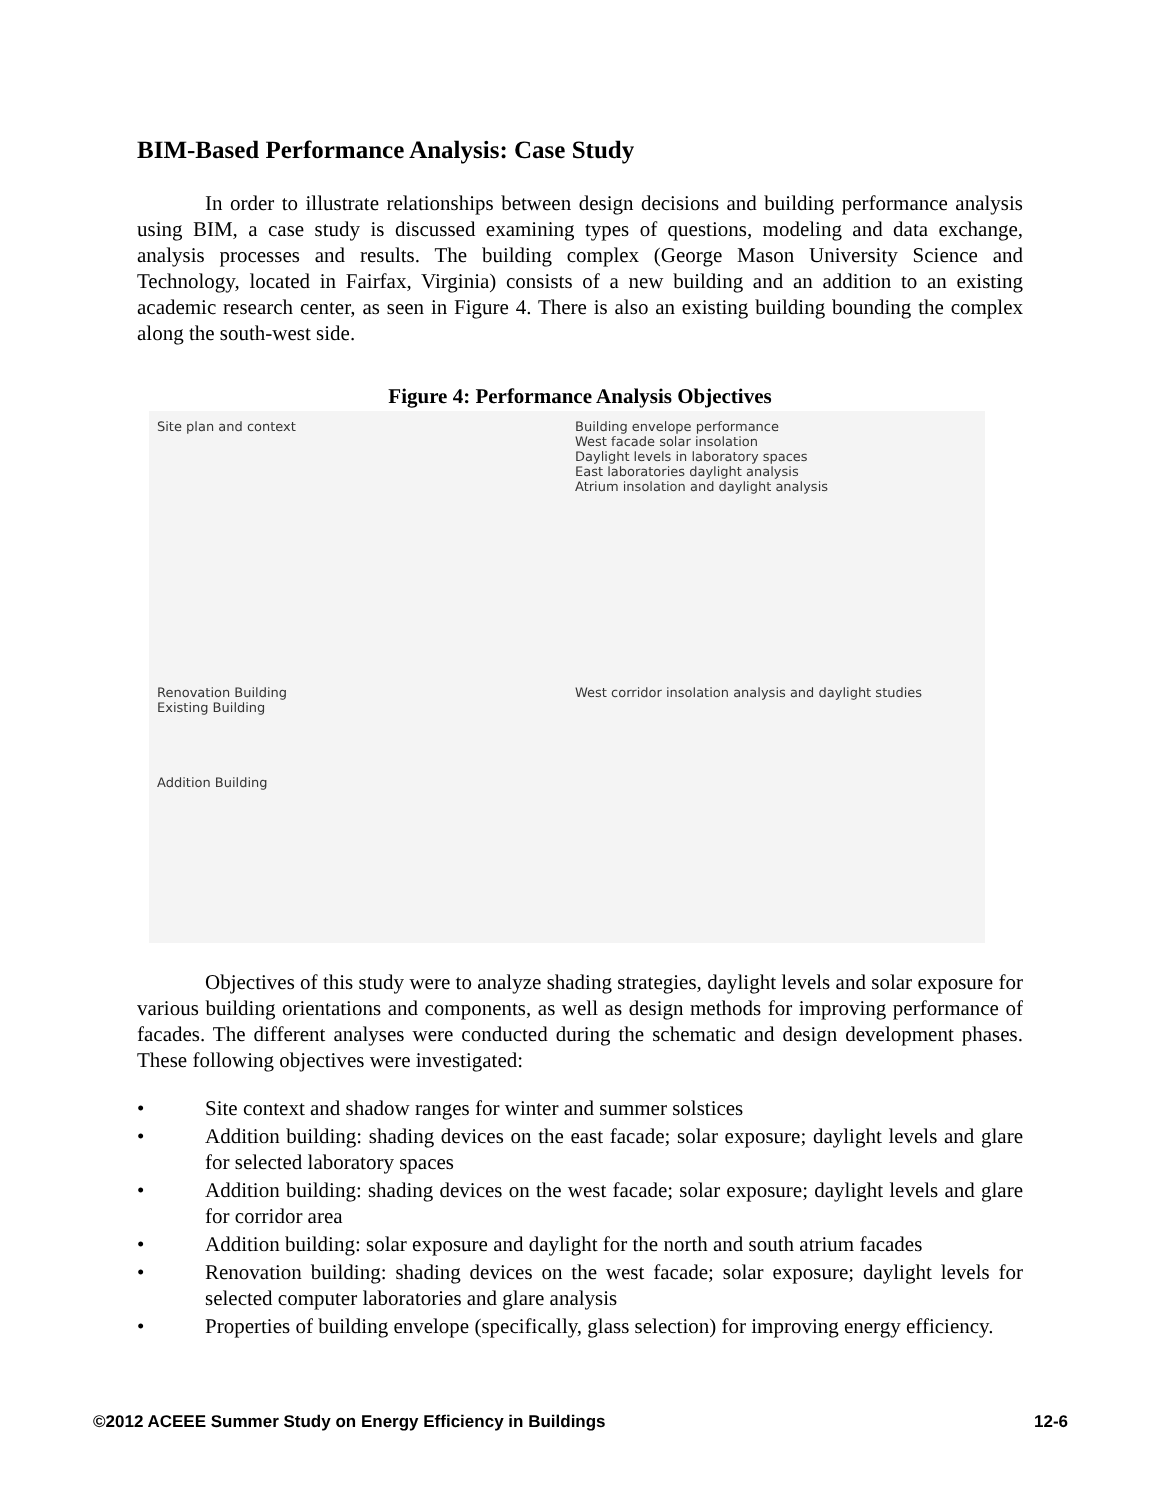BIM-Based Performance Analysis: Case Study
In order to illustrate relationships between design decisions and building performance analysis using BIM, a case study is discussed examining types of questions, modeling and data exchange, analysis processes and results. The building complex (George Mason University Science and Technology, located in Fairfax, Virginia) consists of a new building and an addition to an existing academic research center, as seen in Figure 4. There is also an existing building bounding the complex along the south-west side.
Figure 4: Performance Analysis Objectives
Site plan and context
Building envelope performance
West facade solar insolation
Daylight levels in laboratory spaces
East laboratories daylight analysis
Atrium insolation and daylight analysis
Renovation Building
Existing Building
Addition Building
West corridor insolation analysis and daylight studies
Objectives of this study were to analyze shading strategies, daylight levels and solar exposure for various building orientations and components, as well as design methods for improving performance of facades. The different analyses were conducted during the schematic and design development phases. These following objectives were investigated:
• Site context and shadow ranges for winter and summer solstices
• Addition building: shading devices on the east facade; solar exposure; daylight levels and glare for selected laboratory spaces
• Addition building: shading devices on the west facade; solar exposure; daylight levels and glare for corridor area
• Addition building: solar exposure and daylight for the north and south atrium facades
• Renovation building: shading devices on the west facade; solar exposure; daylight levels for selected computer laboratories and glare analysis
• Properties of building envelope (specifically, glass selection) for improving energy efficiency.
©2012 ACEEE Summer Study on Energy Efficiency in Buildings 12-6